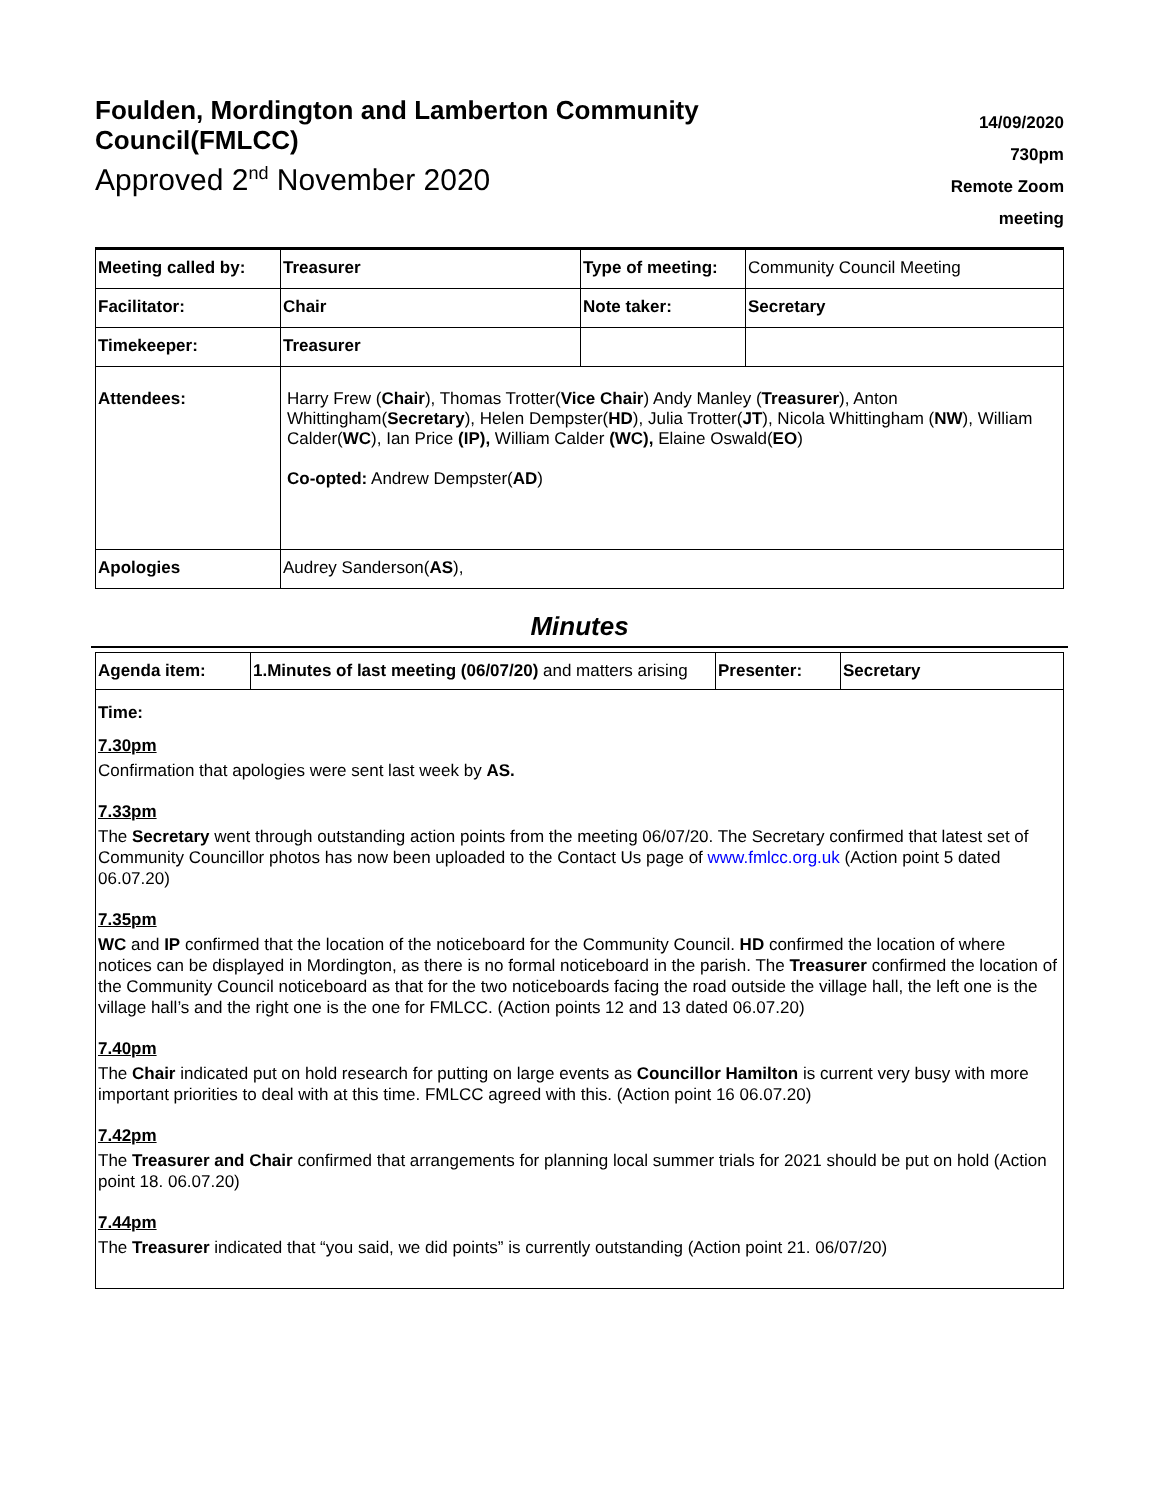Foulden, Mordington and Lamberton Community Council(FMLCC)
Approved 2<sup>nd</sup> November 2020
14/09/2020
730pm
Remote Zoom meeting
| Meeting called by: | Treasurer | Type of meeting: | Community Council Meeting |
| Facilitator: | Chair | Note taker: | Secretary |
| Timekeeper: | Treasurer | | |
| Attendees: | Harry Frew ( Chair ), Thomas Trotter( Vice Chair ) Andy Manley ( Treasurer ), Anton Whittingham( Secretary ), Helen Dempster( HD ), Julia Trotter( JT ), Nicola Whittingham ( NW ), William Calder( WC ), Ian Price (IP), William Calder (WC), Elaine Oswald( EO ) Co-opted: Andrew Dempster( AD ) | | |
| Apologies | Audrey Sanderson( AS ), | | |
Minutes
| Agenda item: | 1.Minutes of last meeting (06/07/20) and matters arising | Presenter: | Secretary |
Time:
7.30pm
Confirmation that apologies were sent last week by AS.
7.33pm
The Secretary went through outstanding action points from the meeting 06/07/20. The Secretary confirmed that latest set of Community Councillor photos has now been uploaded to the Contact Us page of www.fmlcc.org.uk (Action point 5 dated 06.07.20)
7.35pm
WC and IP confirmed that the location of the noticeboard for the Community Council. HD confirmed the location of where notices can be displayed in Mordington, as there is no formal noticeboard in the parish. The Treasurer confirmed the location of the Community Council noticeboard as that for the two noticeboards facing the road outside the village hall, the left one is the village hall’s and the right one is the one for FMLCC. (Action points 12 and 13 dated 06.07.20)
7.40pm
The Chair indicated put on hold research for putting on large events as Councillor Hamilton is current very busy with more important priorities to deal with at this time. FMLCC agreed with this. (Action point 16 06.07.20)
7.42pm
The Treasurer and Chair confirmed that arrangements for planning local summer trials for 2021 should be put on hold (Action point 18. 06.07.20)
7.44pm
The Treasurer indicated that “you said, we did points” is currently outstanding (Action point 21. 06/07/20)